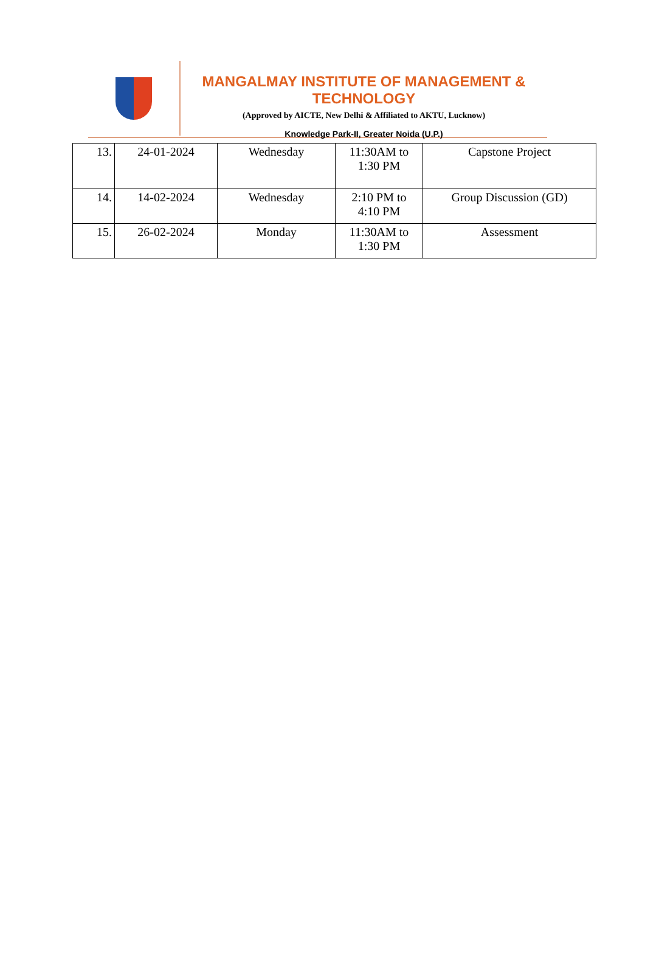MANGALMAY INSTITUTE OF MANAGEMENT & TECHNOLOGY
(Approved by AICTE, New Delhi & Affiliated to AKTU, Lucknow)
Knowledge Park-II, Greater Noida (U.P.)
| 13. | 24-01-2024 | Wednesday | 11:30AM to 1:30 PM | Capstone Project |
| 14. | 14-02-2024 | Wednesday | 2:10 PM to 4:10 PM | Group Discussion (GD) |
| 15. | 26-02-2024 | Monday | 11:30AM to 1:30 PM | Assessment |